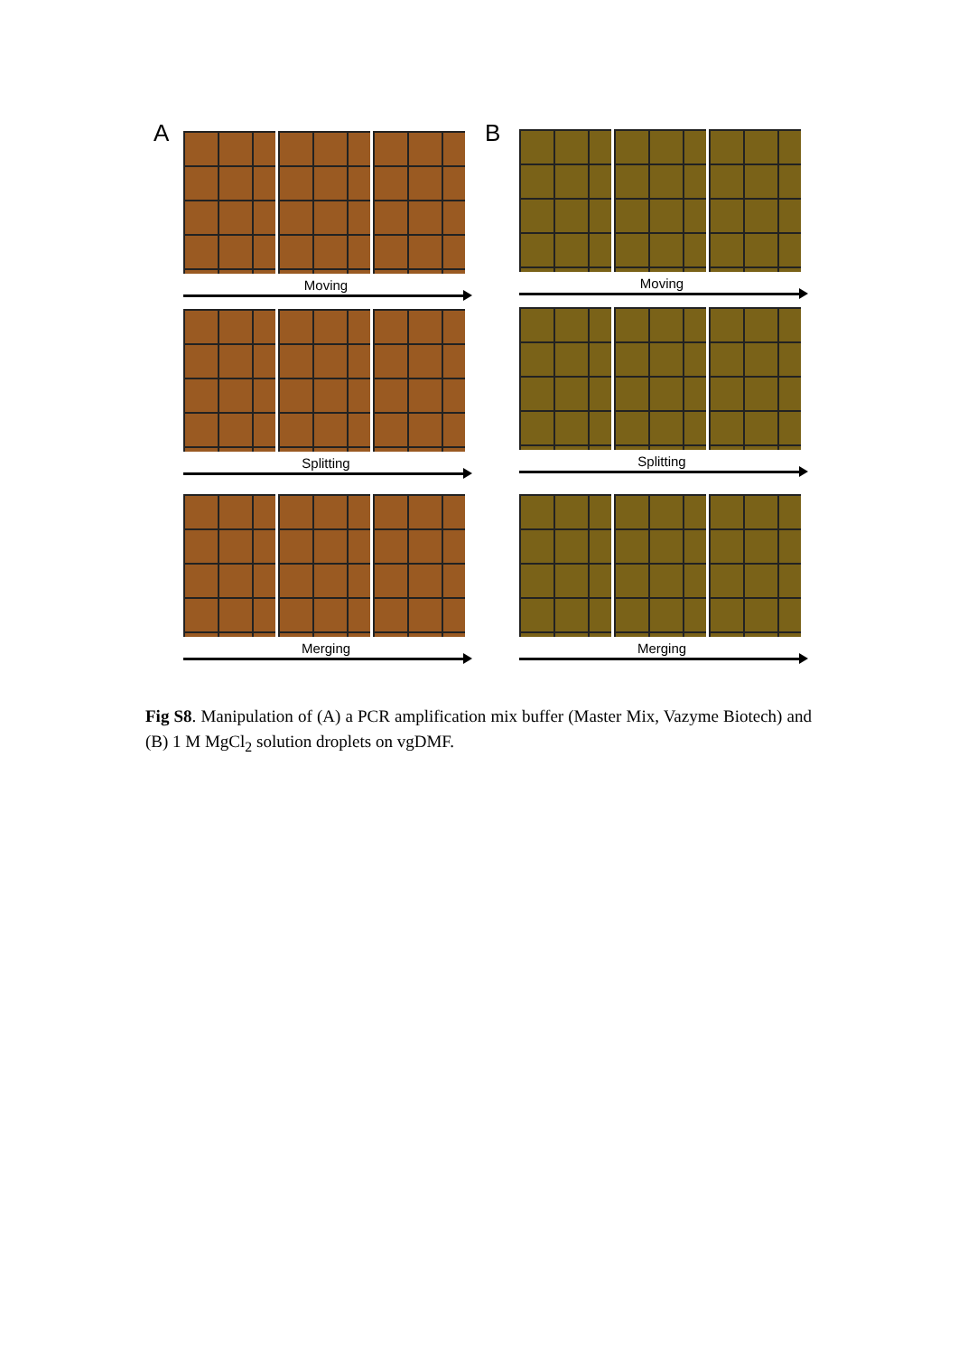A Moving
Splitting
Merging
B Moving
Splitting
Merging
Fig S8. Manipulation of (A) a PCR amplification mix buffer (Master Mix, Vazyme Biotech) and (B) 1 M MgCl<sub>2</sub> solution droplets on vgDMF.